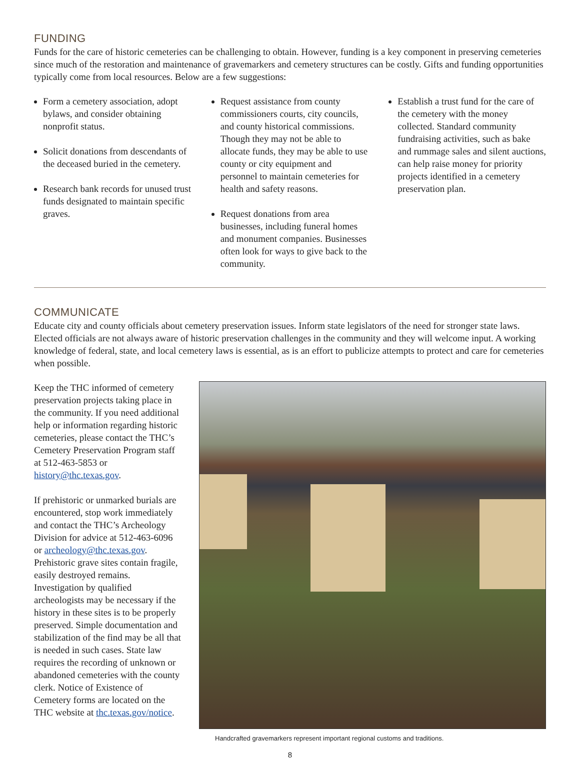FUNDING
Funds for the care of historic cemeteries can be challenging to obtain. However, funding is a key component in preserving cemeteries since much of the restoration and maintenance of gravemarkers and cemetery structures can be costly. Gifts and funding opportunities typically come from local resources. Below are a few suggestions:
Form a cemetery association, adopt bylaws, and consider obtaining nonprofit status.
Solicit donations from descendants of the deceased buried in the cemetery.
Research bank records for unused trust funds designated to maintain specific graves.
Request assistance from county commissioners courts, city councils, and county historical commissions. Though they may not be able to allocate funds, they may be able to use county or city equipment and personnel to maintain cemeteries for health and safety reasons.
Request donations from area businesses, including funeral homes and monument companies. Businesses often look for ways to give back to the community.
Establish a trust fund for the care of the cemetery with the money collected. Standard community fundraising activities, such as bake and rummage sales and silent auctions, can help raise money for priority projects identified in a cemetery preservation plan.
COMMUNICATE
Educate city and county officials about cemetery preservation issues. Inform state legislators of the need for stronger state laws. Elected officials are not always aware of historic preservation challenges in the community and they will welcome input. A working knowledge of federal, state, and local cemetery laws is essential, as is an effort to publicize attempts to protect and care for cemeteries when possible.
Keep the THC informed of cemetery preservation projects taking place in the community. If you need additional help or information regarding historic cemeteries, please contact the THC’s Cemetery Preservation Program staff at 512-463-5853 or history@thc.texas.gov.
If prehistoric or unmarked burials are encountered, stop work immediately and contact the THC’s Archeology Division for advice at 512-463-6096 or archeology@thc.texas.gov. Prehistoric grave sites contain fragile, easily destroyed remains. Investigation by qualified archeologists may be necessary if the history in these sites is to be properly preserved. Simple documentation and stabilization of the find may be all that is needed in such cases. State law requires the recording of unknown or abandoned cemeteries with the county clerk. Notice of Existence of Cemetery forms are located on the THC website at thc.texas.gov/notice.
Handcrafted gravemarkers represent important regional customs and traditions.
8